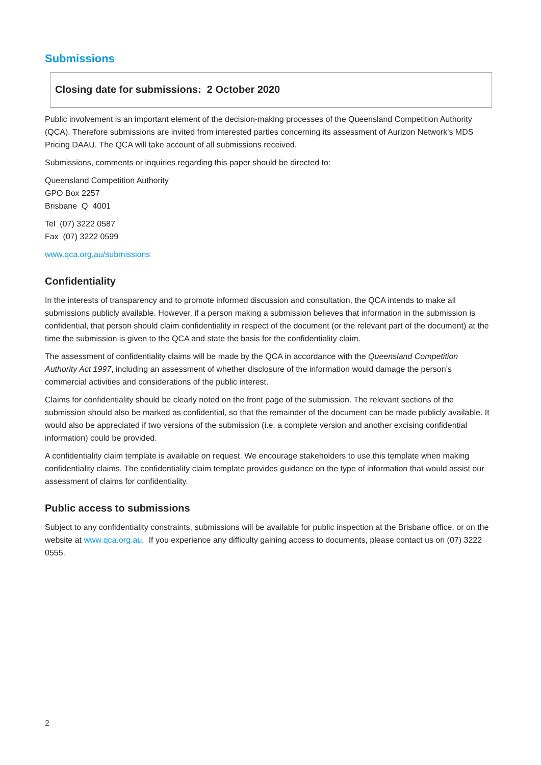Submissions
Closing date for submissions: 2 October 2020
Public involvement is an important element of the decision-making processes of the Queensland Competition Authority (QCA). Therefore submissions are invited from interested parties concerning its assessment of Aurizon Network's MDS Pricing DAAU. The QCA will take account of all submissions received.
Submissions, comments or inquiries regarding this paper should be directed to:
Queensland Competition Authority
GPO Box 2257
Brisbane Q 4001
Tel (07) 3222 0587
Fax (07) 3222 0599
www.qca.org.au/submissions
Confidentiality
In the interests of transparency and to promote informed discussion and consultation, the QCA intends to make all submissions publicly available. However, if a person making a submission believes that information in the submission is confidential, that person should claim confidentiality in respect of the document (or the relevant part of the document) at the time the submission is given to the QCA and state the basis for the confidentiality claim.
The assessment of confidentiality claims will be made by the QCA in accordance with the Queensland Competition Authority Act 1997, including an assessment of whether disclosure of the information would damage the person’s commercial activities and considerations of the public interest.
Claims for confidentiality should be clearly noted on the front page of the submission. The relevant sections of the submission should also be marked as confidential, so that the remainder of the document can be made publicly available. It would also be appreciated if two versions of the submission (i.e. a complete version and another excising confidential information) could be provided.
A confidentiality claim template is available on request. We encourage stakeholders to use this template when making confidentiality claims. The confidentiality claim template provides guidance on the type of information that would assist our assessment of claims for confidentiality.
Public access to submissions
Subject to any confidentiality constraints, submissions will be available for public inspection at the Brisbane office, or on the website at www.qca.org.au. If you experience any difficulty gaining access to documents, please contact us on (07) 3222 0555.
2